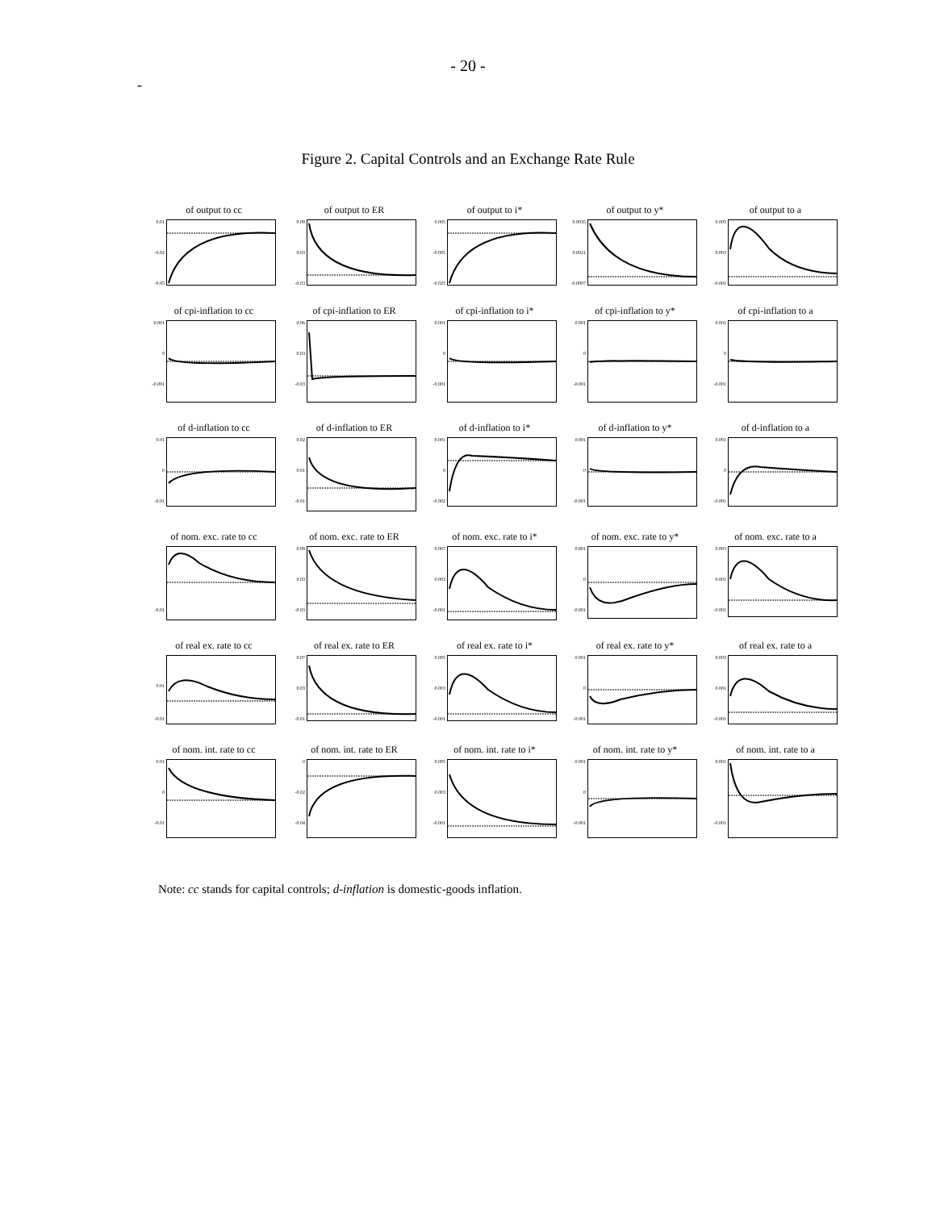- 20 -
-
Figure 2. Capital Controls and an Exchange Rate Rule
of output to cc
0.01
-0.02
-0.05
of output to ER
0.09
0.03
-0.03
of output to i*
0.005
-0.005
-0.025
of output to y*
0.0035
0.0021
-0.0007
of output to a
0.005
0.003
-0.001
of cpi-inflation to cc
0.001
0
-0.001
of cpi-inflation to ER
0.06
0.03
-0.03
of cpi-inflation to i*
0.001
0
-0.001
of cpi-inflation to y*
0.001
0
-0.001
of cpi-inflation to a
0.001
0
-0.001
of d-inflation to cc
0.01
0
-0.01
of d-inflation to ER
0.02
0.01
-0.01
of d-inflation to i*
0.001
0
-0.002
of d-inflation to y*
0.001
0
-0.001
of d-inflation to a
0.001
0
-0.001
of nom. exc. rate to cc
-0.01
of nom. exc. rate to ER
0.09
0.03
-0.03
of nom. exc. rate to i*
0.007
0.003
-0.001
of nom. exc. rate to y*
0.001
0
-0.001
of nom. exc. rate to a
0.003
0.001
-0.001
of real ex. rate to cc
0.01
-0.01
of real ex. rate to ER
0.07
0.03
-0.01
of real ex. rate to i*
0.005
0.003
-0.001
of real ex. rate to y*
0.001
0
-0.001
of real ex. rate to a
0.003
0.001
-0.001
of nom. int. rate to cc
0.01
0
-0.01
of nom. int. rate to ER
0
-0.02
-0.04
of nom. int. rate to i*
0.005
0.003
-0.001
of nom. int. rate to y*
0.001
0
-0.001
of nom. int. rate to a
0.001
-0.001
Note: cc stands for capital controls; d-inflation is domestic-goods inflation.